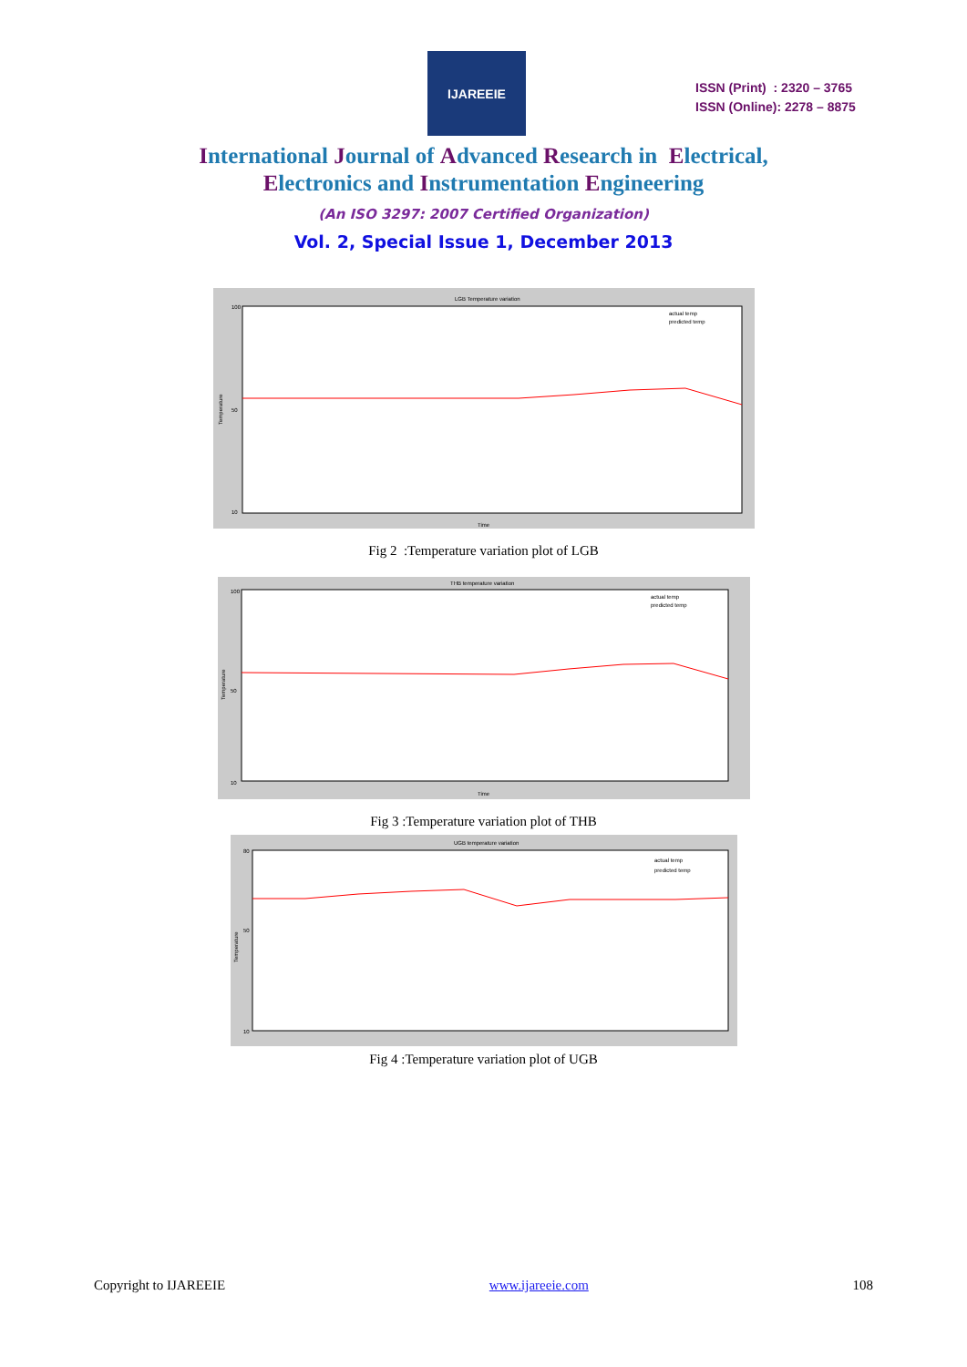IJAREEIE
ISSN (Print) : 2320 – 3765
ISSN (Online): 2278 – 8875
International Journal of Advanced Research in Electrical,
Electronics and Instrumentation Engineering
(An ISO 3297: 2007 Certified Organization)
Vol. 2, Special Issue 1, December 2013
LGB Temperature variation
actual temp
predicted temp
100
50
10
Time
Temperature
Fig 2 :Temperature variation plot of LGB
THB temperature variation
actual temp
predicted temp
100
50
10
Time
Temperature
Fig 3 :Temperature variation plot of THB
UGB temperature variation
actual temp
predicted temp
80
50
10
Temperature
Fig 4 :Temperature variation plot of UGB
Copyright to IJAREEIE www.ijareeie.com 108